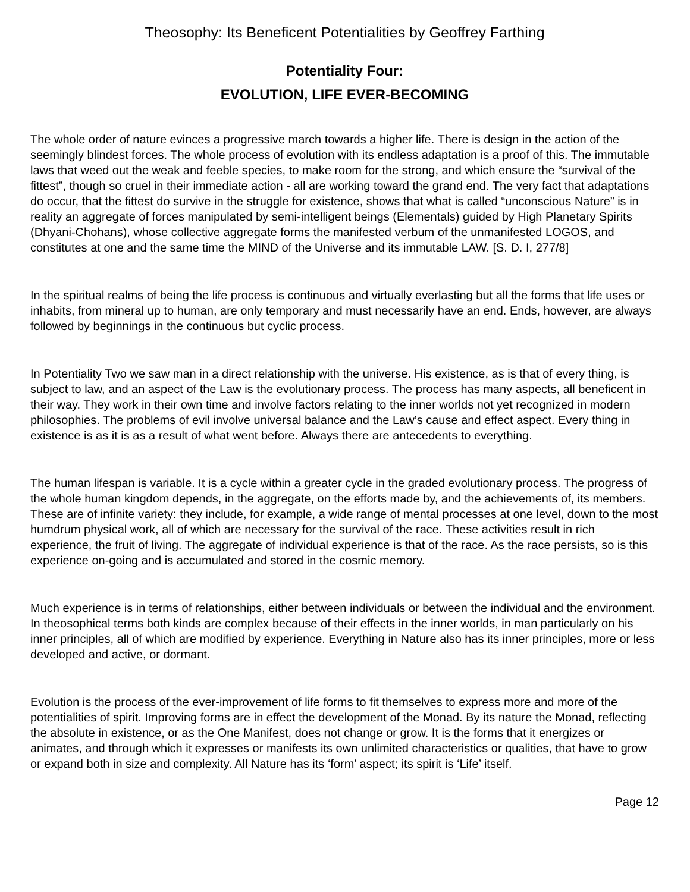Theosophy: Its Beneficent Potentialities by Geoffrey Farthing
Potentiality Four:
EVOLUTION, LIFE EVER-BECOMING
The whole order of nature evinces a progressive march towards a higher life. There is design in the action of the seemingly blindest forces. The whole process of evolution with its endless adaptation is a proof of this. The immutable laws that weed out the weak and feeble species, to make room for the strong, and which ensure the “survival of the fittest”, though so cruel in their immediate action - all are working toward the grand end. The very fact that adaptations do occur, that the fittest do survive in the struggle for existence, shows that what is called “unconscious Nature” is in reality an aggregate of forces manipulated by semi-intelligent beings (Elementals) guided by High Planetary Spirits (Dhyani-Chohans), whose collective aggregate forms the manifested verbum of the unmanifested LOGOS, and constitutes at one and the same time the MIND of the Universe and its immutable LAW. [S. D. I, 277/8]
In the spiritual realms of being the life process is continuous and virtually everlasting but all the forms that life uses or inhabits, from mineral up to human, are only temporary and must necessarily have an end. Ends, however, are always followed by beginnings in the continuous but cyclic process.
In Potentiality Two we saw man in a direct relationship with the universe. His existence, as is that of every thing, is subject to law, and an aspect of the Law is the evolutionary process. The process has many aspects, all beneficent in their way. They work in their own time and involve factors relating to the inner worlds not yet recognized in modern philosophies. The problems of evil involve universal balance and the Law’s cause and effect aspect. Every thing in existence is as it is as a result of what went before. Always there are antecedents to everything.
The human lifespan is variable. It is a cycle within a greater cycle in the graded evolutionary process. The progress of the whole human kingdom depends, in the aggregate, on the efforts made by, and the achievements of, its members. These are of infinite variety: they include, for example, a wide range of mental processes at one level, down to the most humdrum physical work, all of which are necessary for the survival of the race. These activities result in rich experience, the fruit of living. The aggregate of individual experience is that of the race. As the race persists, so is this experience on-going and is accumulated and stored in the cosmic memory.
Much experience is in terms of relationships, either between individuals or between the individual and the environment. In theosophical terms both kinds are complex because of their effects in the inner worlds, in man particularly on his inner principles, all of which are modified by experience. Everything in Nature also has its inner principles, more or less developed and active, or dormant.
Evolution is the process of the ever-improvement of life forms to fit themselves to express more and more of the potentialities of spirit. Improving forms are in effect the development of the Monad. By its nature the Monad, reflecting the absolute in existence, or as the One Manifest, does not change or grow. It is the forms that it energizes or animates, and through which it expresses or manifests its own unlimited characteristics or qualities, that have to grow or expand both in size and complexity. All Nature has its ‘form’ aspect; its spirit is ‘Life’ itself.
Page 12